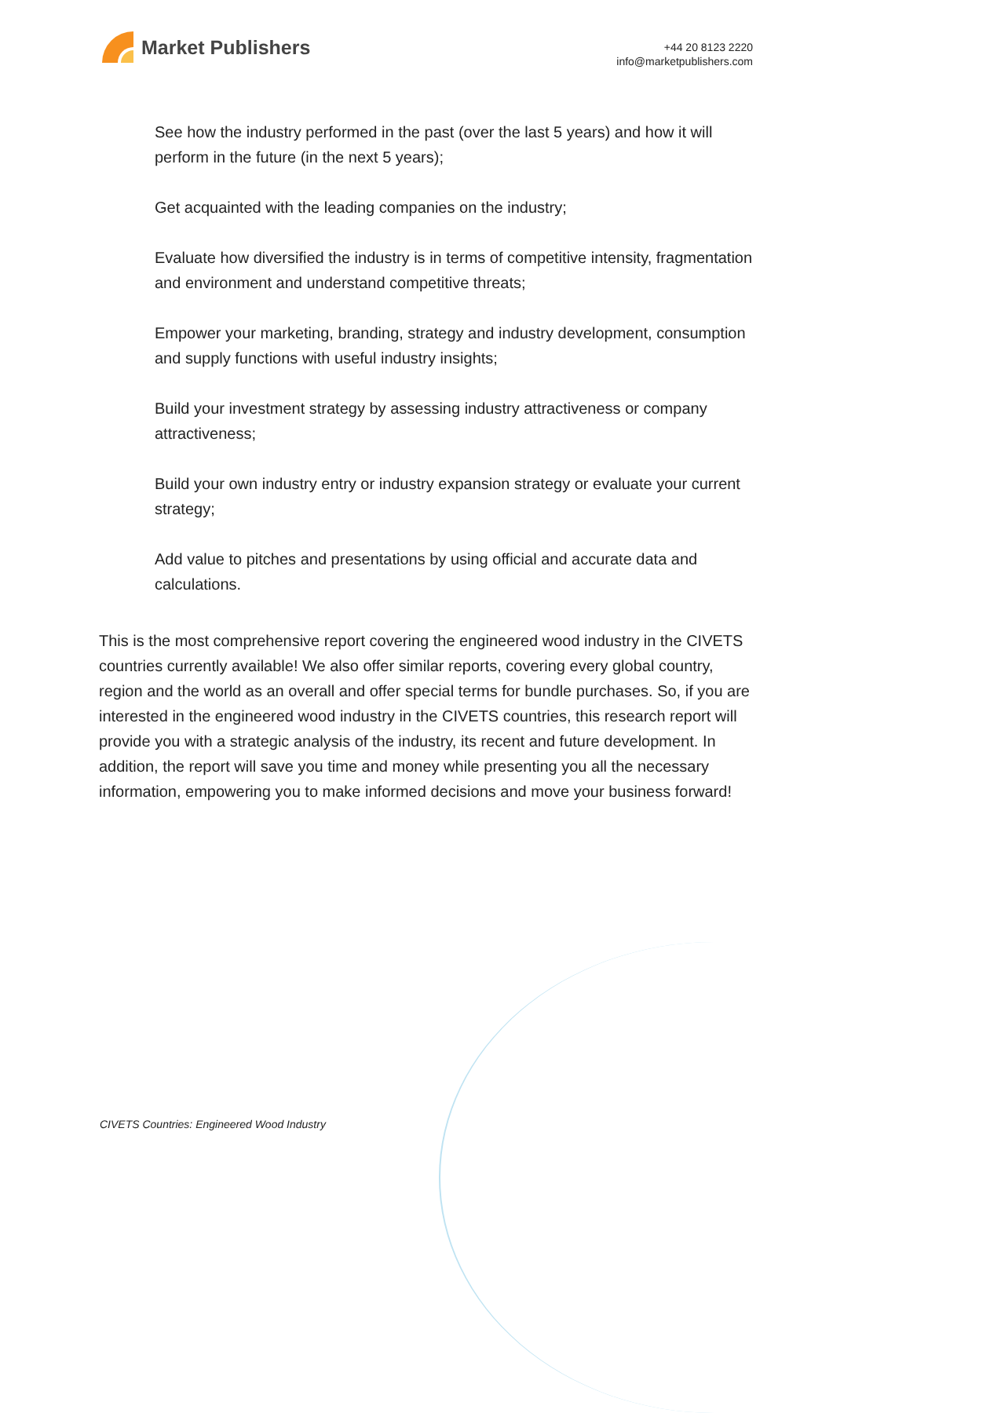Market Publishers
+44 20 8123 2220
info@marketpublishers.com
See how the industry performed in the past (over the last 5 years) and how it will perform in the future (in the next 5 years);
Get acquainted with the leading companies on the industry;
Evaluate how diversified the industry is in terms of competitive intensity, fragmentation and environment and understand competitive threats;
Empower your marketing, branding, strategy and industry development, consumption and supply functions with useful industry insights;
Build your investment strategy by assessing industry attractiveness or company attractiveness;
Build your own industry entry or industry expansion strategy or evaluate your current strategy;
Add value to pitches and presentations by using official and accurate data and calculations.
This is the most comprehensive report covering the engineered wood industry in the CIVETS countries currently available! We also offer similar reports, covering every global country, region and the world as an overall and offer special terms for bundle purchases. So, if you are interested in the engineered wood industry in the CIVETS countries, this research report will provide you with a strategic analysis of the industry, its recent and future development. In addition, the report will save you time and money while presenting you all the necessary information, empowering you to make informed decisions and move your business forward!
CIVETS Countries: Engineered Wood Industry